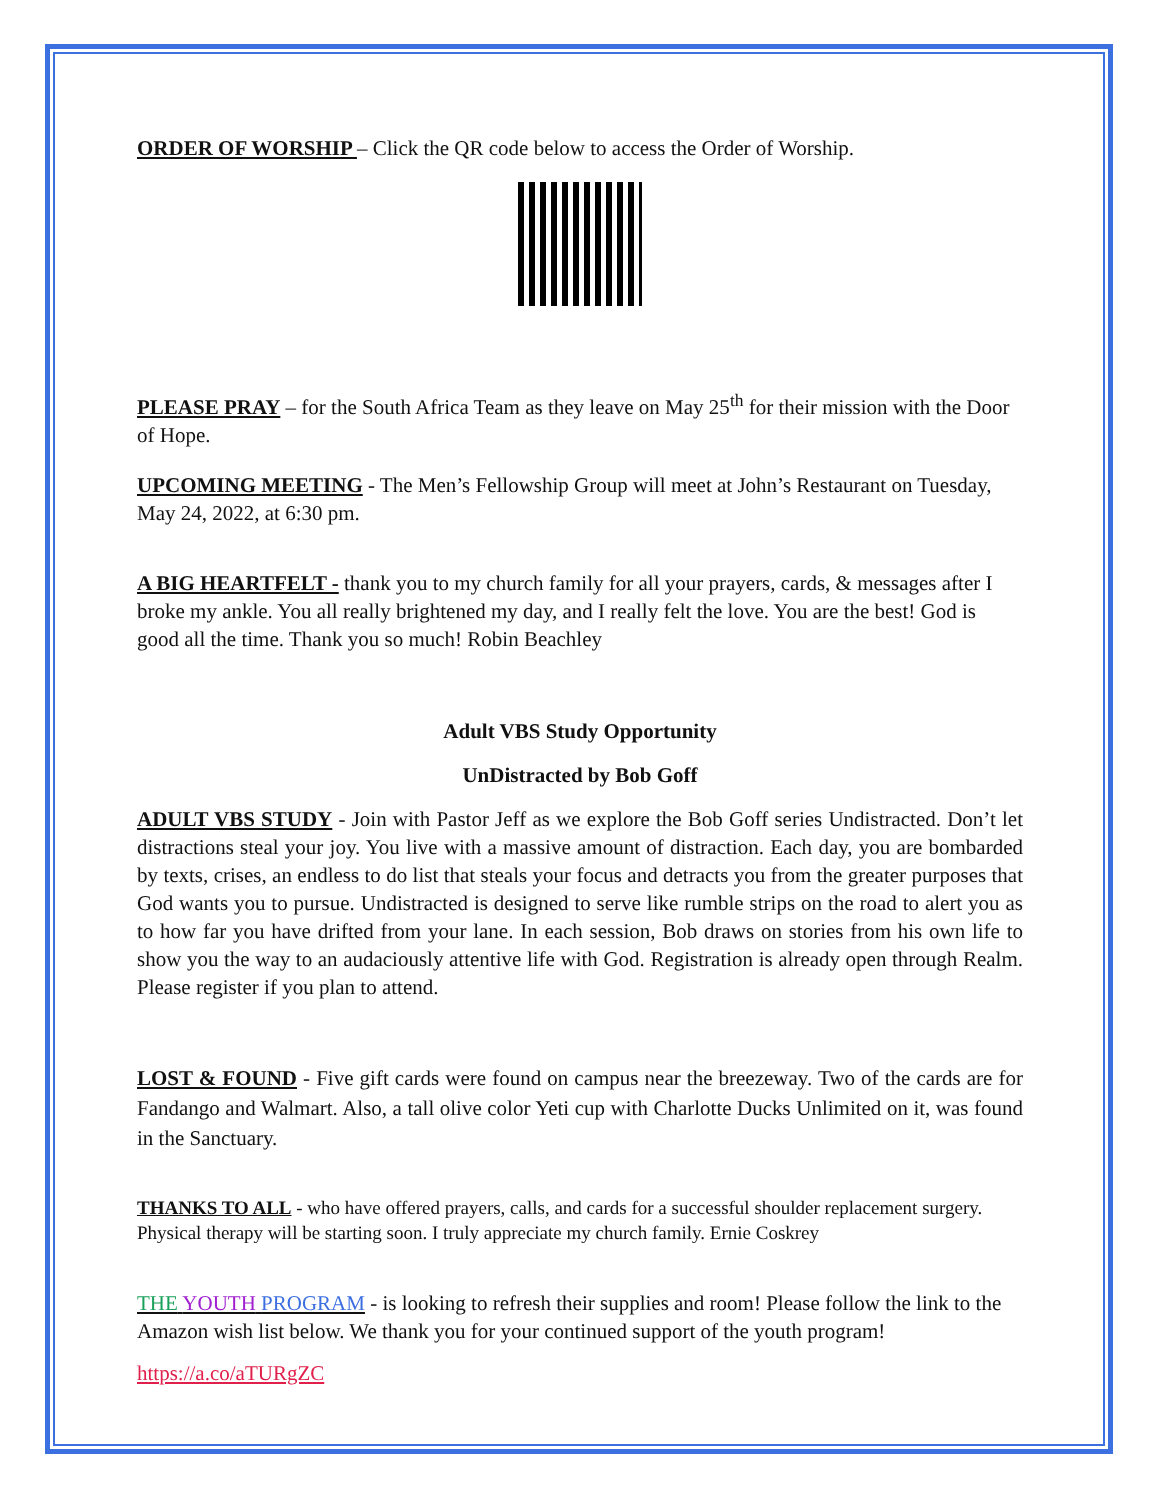ORDER OF WORSHIP – Click the QR code below to access the Order of Worship.
PLEASE PRAY – for the South Africa Team as they leave on May 25<sup>th</sup> for their mission with the Door of Hope.
UPCOMING MEETING - The Men’s Fellowship Group will meet at John’s Restaurant on Tuesday, May 24, 2022, at 6:30 pm.
A BIG HEARTFELT - thank you to my church family for all your prayers, cards, & messages after I broke my ankle. You all really brightened my day, and I really felt the love. You are the best! God is good all the time. Thank you so much! Robin Beachley
Adult VBS Study Opportunity
UnDistracted by Bob Goff
ADULT VBS STUDY - Join with Pastor Jeff as we explore the Bob Goff series Undistracted. Don’t let distractions steal your joy. You live with a massive amount of distraction. Each day, you are bombarded by texts, crises, an endless to do list that steals your focus and detracts you from the greater purposes that God wants you to pursue. Undistracted is designed to serve like rumble strips on the road to alert you as to how far you have drifted from your lane. In each session, Bob draws on stories from his own life to show you the way to an audaciously attentive life with God. Registration is already open through Realm. Please register if you plan to attend.
LOST & FOUND - Five gift cards were found on campus near the breezeway. Two of the cards are for Fandango and Walmart. Also, a tall olive color Yeti cup with Charlotte Ducks Unlimited on it, was found in the Sanctuary.
THANKS TO ALL - who have offered prayers, calls, and cards for a successful shoulder replacement surgery. Physical therapy will be starting soon. I truly appreciate my church family. Ernie Coskrey
THE YOUTH PROGRAM - is looking to refresh their supplies and room! Please follow the link to the Amazon wish list below. We thank you for your continued support of the youth program!
https://a.co/aTURgZC